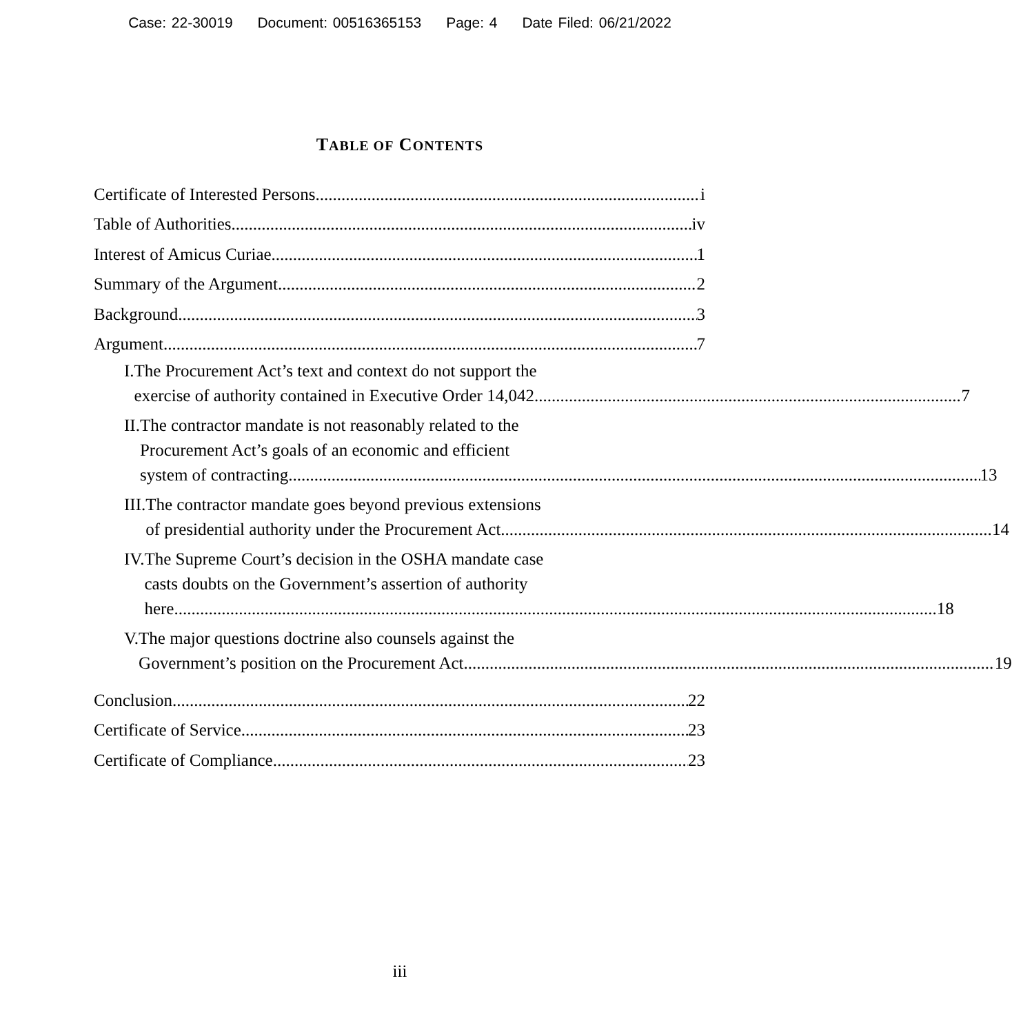Case: 22-30019 Document: 00516365153 Page: 4 Date Filed: 06/21/2022
TABLE OF CONTENTS
Certificate of Interested Persons i
Table of Authorities iv
Interest of Amicus Curiae 1
Summary of the Argument 2
Background 3
Argument 7
I. The Procurement Act’s text and context do not support the
exercise of authority contained in Executive Order 14,042. 7
II. The contractor mandate is not reasonably related to the
Procurement Act’s goals of an economic and efficient
system of contracting. 13
III.
The contractor mandate goes beyond previous extensions
of presidential authority under the Procurement Act. 14
IV. The Supreme Court’s decision in the OSHA mandate case
casts doubts on the Government’s assertion of authority
here. 18
V. The major questions doctrine also counsels against the
Government’s position on the Procurement Act. 19
Conclusion 22
Certificate of Service 23
Certificate of Compliance 23
iii